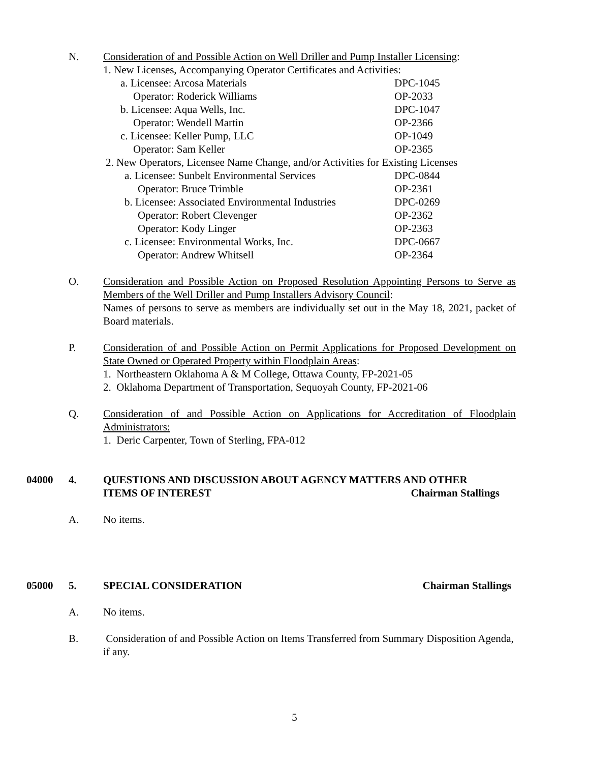N. Consideration of and Possible Action on Well Driller and Pump Installer Licensing:
1. New Licenses, Accompanying Operator Certificates and Activities:
a. Licensee: Arcosa Materials DPC-1045
Operator: Roderick Williams OP-2033
b. Licensee: Aqua Wells, Inc. DPC-1047
Operator: Wendell Martin OP-2366
c. Licensee: Keller Pump, LLC OP-1049
Operator: Sam Keller OP-2365
2. New Operators, Licensee Name Change, and/or Activities for Existing Licenses
a. Licensee: Sunbelt Environmental Services DPC-0844
Operator: Bruce Trimble OP-2361
b. Licensee: Associated Environmental Industries DPC-0269
Operator: Robert Clevenger OP-2362
Operator: Kody Linger OP-2363
c. Licensee: Environmental Works, Inc. DPC-0667
Operator: Andrew Whitsell OP-2364
O. Consideration and Possible Action on Proposed Resolution Appointing Persons to Serve as Members of the Well Driller and Pump Installers Advisory Council:
Names of persons to serve as members are individually set out in the May 18, 2021, packet of Board materials.
P. Consideration of and Possible Action on Permit Applications for Proposed Development on State Owned or Operated Property within Floodplain Areas:
1. Northeastern Oklahoma A & M College, Ottawa County, FP-2021-05
2. Oklahoma Department of Transportation, Sequoyah County, FP-2021-06
Q. Consideration of and Possible Action on Applications for Accreditation of Floodplain Administrators:
1. Deric Carpenter, Town of Sterling, FPA-012
04000 4. QUESTIONS AND DISCUSSION ABOUT AGENCY MATTERS AND OTHER
ITEMS OF INTEREST Chairman Stallings
A. No items.
05000 5. SPECIAL CONSIDERATION Chairman Stallings
A. No items.
B. Consideration of and Possible Action on Items Transferred from Summary Disposition Agenda, if any.
5